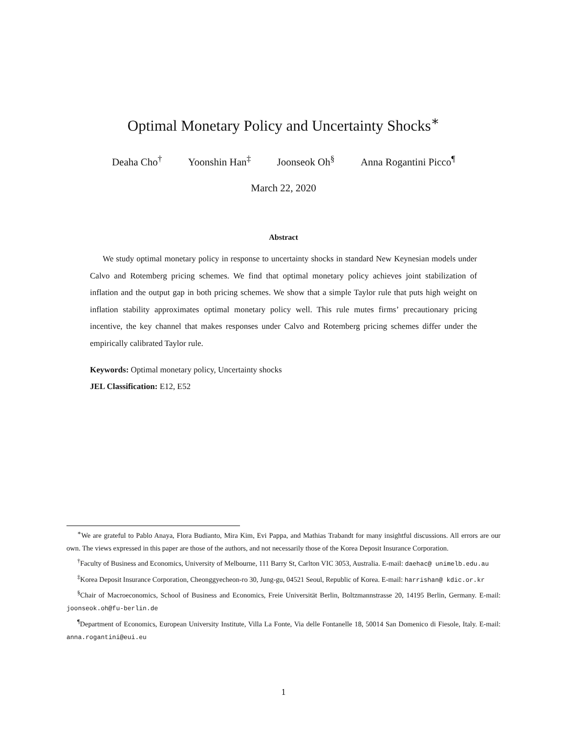Optimal Monetary Policy and Uncertainty Shocks<sup>∗</sup>
Deaha Cho<sup>†</sup> Yoonshin Han<sup>‡</sup> Joonseok Oh<sup>§</sup> Anna Rogantini Picco<sup>¶</sup>
March 22, 2020
Abstract
We study optimal monetary policy in response to uncertainty shocks in standard New Keynesian models under Calvo and Rotemberg pricing schemes. We find that optimal monetary policy achieves joint stabilization of inflation and the output gap in both pricing schemes. We show that a simple Taylor rule that puts high weight on inflation stability approximates optimal monetary policy well. This rule mutes firms’ precautionary pricing incentive, the key channel that makes responses under Calvo and Rotemberg pricing schemes differ under the empirically calibrated Taylor rule.
Keywords: Optimal monetary policy, Uncertainty shocks
JEL Classification: E12, E52
<sup>∗</sup>We are grateful to Pablo Anaya, Flora Budianto, Mira Kim, Evi Pappa, and Mathias Trabandt for many insightful discussions. All errors are our own. The views expressed in this paper are those of the authors, and not necessarily those of the Korea Deposit Insurance Corporation.
<sup>†</sup> Faculty of Business and Economics, University of Melbourne, 111 Barry St, Carlton VIC 3053, Australia. E-mail: daehac@ unimelb.edu.au
<sup>‡</sup> Korea Deposit Insurance Corporation, Cheonggyecheon-ro 30, Jung-gu, 04521 Seoul, Republic of Korea. E-mail: harrishan@ kdic.or.kr
<sup>§</sup> Chair of Macroeconomics, School of Business and Economics, Freie Universität Berlin, Boltzmannstrasse 20, 14195 Berlin, Germany. E-mail: joonseok.oh@fu-berlin.de
<sup>¶</sup> Department of Economics, European University Institute, Villa La Fonte, Via delle Fontanelle 18, 50014 San Domenico di Fiesole, Italy. E-mail: anna.rogantini@eui.eu
1